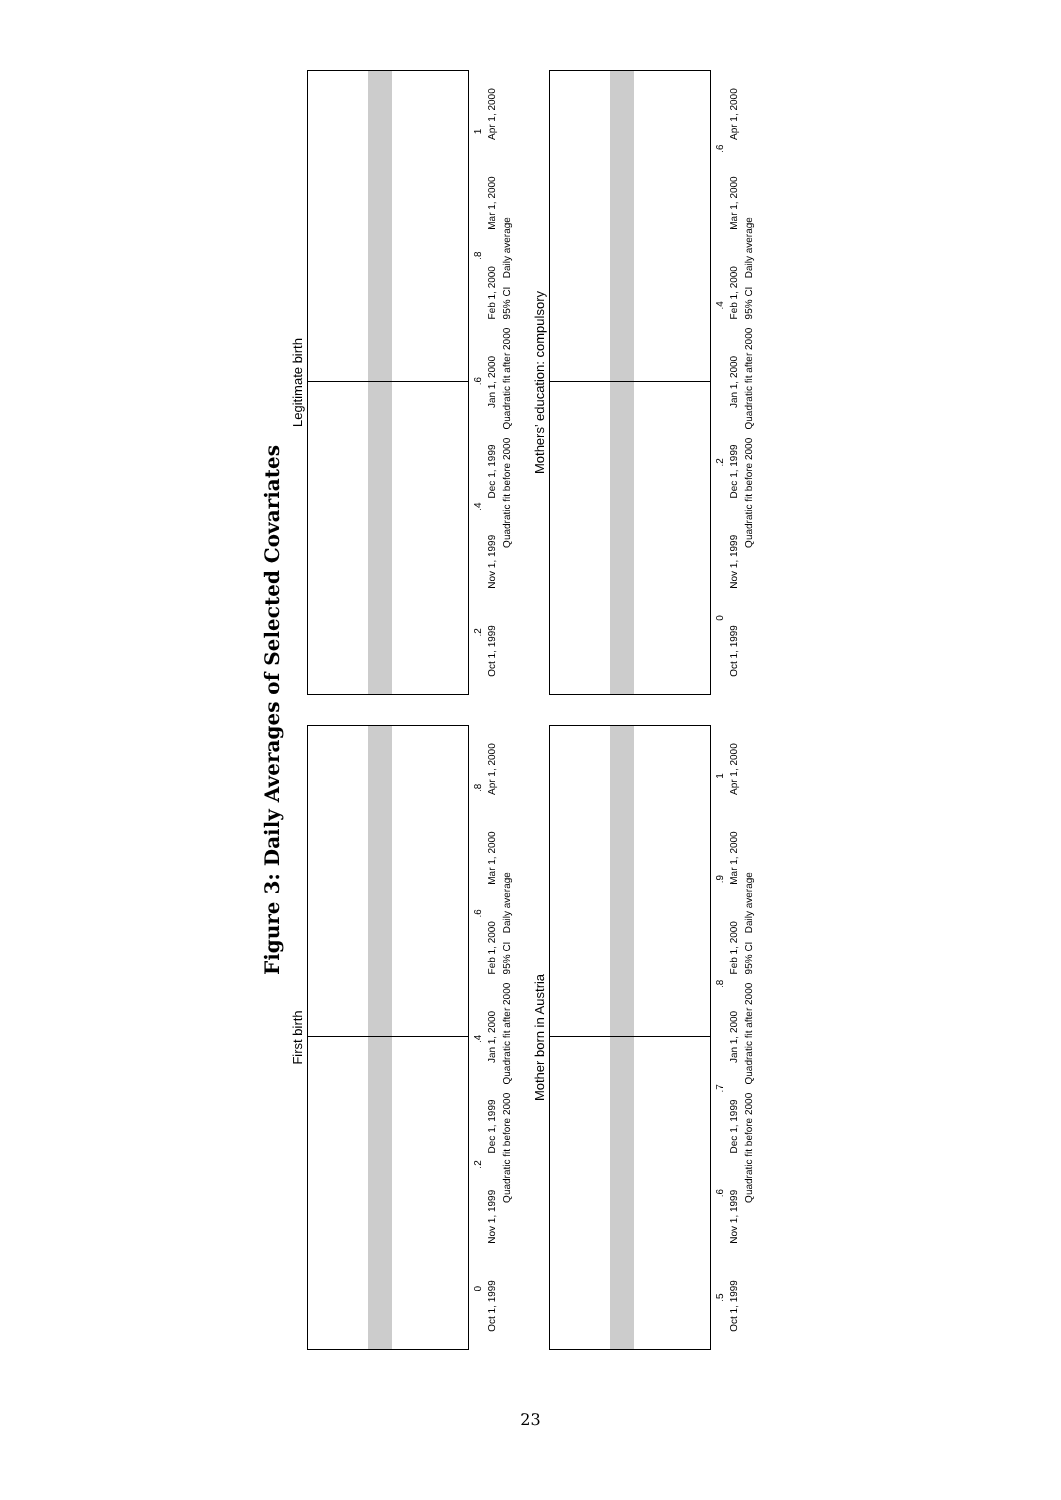Figure 3: Daily Averages of Selected Covariates
First birth
0 .2 .4 .6 .8
Oct 1, 1999 Nov 1, 1999 Dec 1, 1999 Jan 1, 2000 Feb 1, 2000 Mar 1, 2000 Apr 1, 2000
Quadratic fit before 2000 Quadratic fit after 2000 95% CI Daily average
Legitimate birth
.2 .4 .6 .8 1
Oct 1, 1999 Nov 1, 1999 Dec 1, 1999 Jan 1, 2000 Feb 1, 2000 Mar 1, 2000 Apr 1, 2000
Quadratic fit before 2000 Quadratic fit after 2000 95% CI Daily average
Mother born in Austria
.5 .6 .7 .8 .9 1
Oct 1, 1999 Nov 1, 1999 Dec 1, 1999 Jan 1, 2000 Feb 1, 2000 Mar 1, 2000 Apr 1, 2000
Quadratic fit before 2000 Quadratic fit after 2000 95% CI Daily average
Mothers’ education: compulsory
0 .2 .4 .6
Oct 1, 1999 Nov 1, 1999 Dec 1, 1999 Jan 1, 2000 Feb 1, 2000 Mar 1, 2000 Apr 1, 2000
Quadratic fit before 2000 Quadratic fit after 2000 95% CI Daily average
23